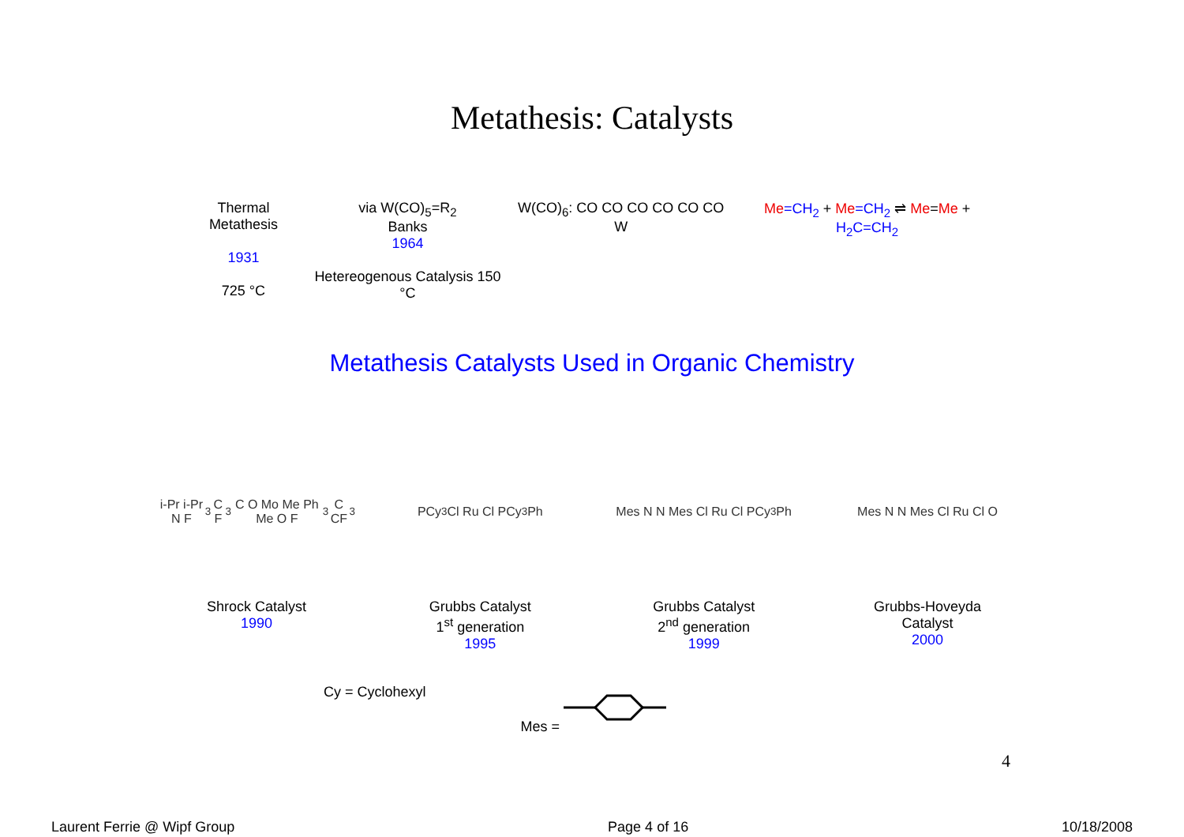Metathesis: Catalysts
Thermal Metathesis
1931
725 °C
via W(CO)<sub>5</sub>=R<sub>2</sub>
Banks
1964
Hetereogenous Catalysis 150 °C
W(CO)<sub>6</sub>: CO CO CO CO CO CO W Me=CH<sub>2</sub> + Me=CH<sub>2</sub> ⇌ Me=Me + H<sub>2</sub>C=CH<sub>2</sub>
Metathesis Catalysts Used in Organic Chemistry
i-Pr i-Pr N F<sub>3</sub>C F<sub>3</sub>C O Mo Me Ph Me O F<sub>3</sub>C CF<sub>3</sub>
Shrock Catalyst
1990
PCy<sub>3</sub> Cl Ru Cl PCy<sub>3</sub> Ph
Grubbs Catalyst
1<sup>st</sup> generation
1995
Mes N N Mes Cl Ru Cl PCy<sub>3</sub> Ph
Grubbs Catalyst
2<sup>nd</sup> generation
1999
Mes N N Mes Cl Ru Cl O
Grubbs-Hoveyda
Catalyst
2000
Cy = Cyclohexyl Mes =
4
Laurent Ferrie @ Wipf Group Page 4 of 16 10/18/2008